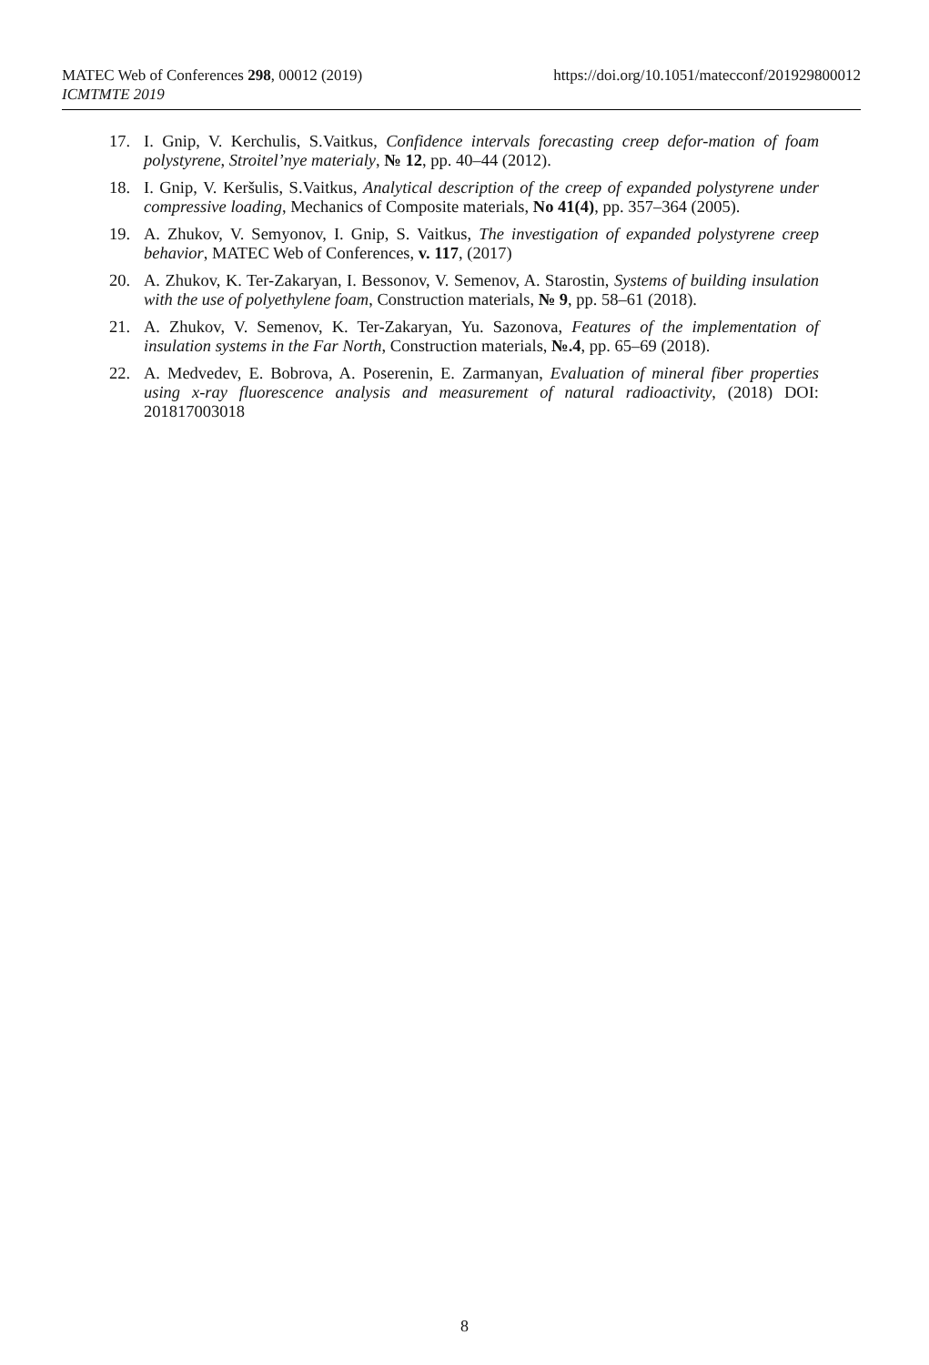MATEC Web of Conferences 298, 00012 (2019)
ICMTMTE 2019
https://doi.org/10.1051/matecconf/201929800012
17. I. Gnip, V. Kerchulis, S.Vaitkus, Confidence intervals forecasting creep defor-mation of foam polystyrene, Stroitel’nye materialy, № 12, pp. 40–44 (2012).
18. I. Gnip, V. Keršulis, S.Vaitkus, Analytical description of the creep of expanded polystyrene under compressive loading, Mechanics of Composite materials, No 41(4), pp. 357–364 (2005).
19. A. Zhukov, V. Semyonov, I. Gnip, S. Vaitkus, The investigation of expanded polystyrene creep behavior, MATEC Web of Conferences, v. 117, (2017)
20. A. Zhukov, K. Ter-Zakaryan, I. Bessonov, V. Semenov, A. Starostin, Systems of building insulation with the use of polyethylene foam, Construction materials, № 9, pp. 58–61 (2018).
21. A. Zhukov, V. Semenov, K. Ter-Zakaryan, Yu. Sazonova, Features of the implementation of insulation systems in the Far North, Construction materials, №.4, pp. 65–69 (2018).
22. A. Medvedev, E. Bobrova, A. Poserenin, E. Zarmanyan, Evaluation of mineral fiber properties using x-ray fluorescence analysis and measurement of natural radioactivity, (2018) DOI: 201817003018
8